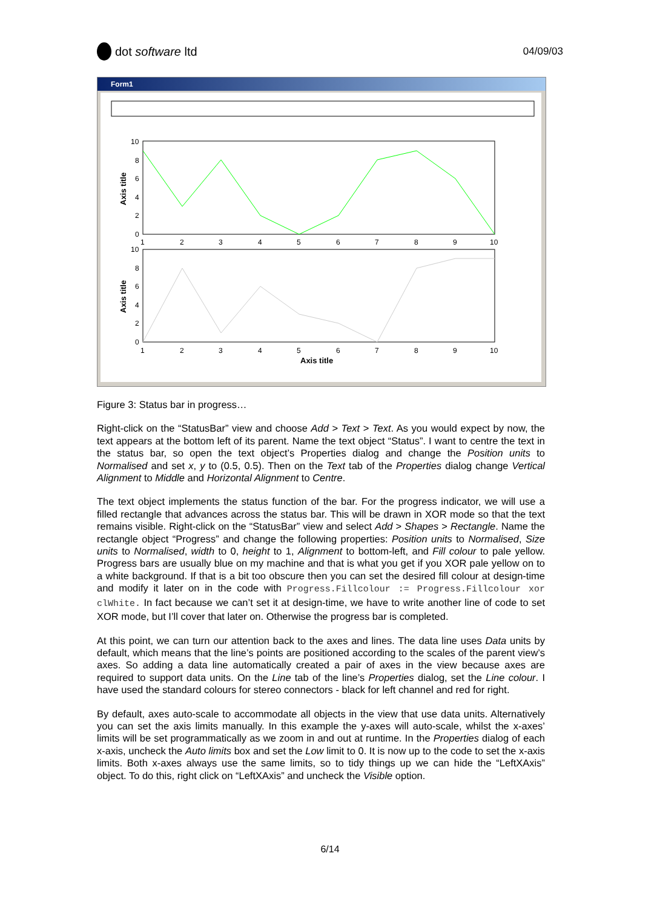dot software ltd
04/09/03
Form1
10
8
6
4
2
0
1
2
3
4
5
6
7
8
9
10
10
8
6
4
2
0
1
2
3
4
5
6
7
8
9
10
Axis title
Axis title
Axis title
Figure 3: Status bar in progress…
Right-click on the “StatusBar” view and choose Add > Text > Text. As you would expect by now, the text appears at the bottom left of its parent. Name the text object “Status”. I want to centre the text in the status bar, so open the text object’s Properties dialog and change the Position units to Normalised and set x, y to (0.5, 0.5). Then on the Text tab of the Properties dialog change Vertical Alignment to Middle and Horizontal Alignment to Centre.
The text object implements the status function of the bar. For the progress indicator, we will use a filled rectangle that advances across the status bar. This will be drawn in XOR mode so that the text remains visible. Right-click on the “StatusBar” view and select Add > Shapes > Rectangle. Name the rectangle object “Progress” and change the following properties: Position units to Normalised, Size units to Normalised, width to 0, height to 1, Alignment to bottom-left, and Fill colour to pale yellow. Progress bars are usually blue on my machine and that is what you get if you XOR pale yellow on to a white background. If that is a bit too obscure then you can set the desired fill colour at design-time and modify it later on in the code with Progress.Fillcolour := Progress.Fillcolour xor clWhite. In fact because we can’t set it at design-time, we have to write another line of code to set XOR mode, but I’ll cover that later on. Otherwise the progress bar is completed.
At this point, we can turn our attention back to the axes and lines. The data line uses Data units by default, which means that the line’s points are positioned according to the scales of the parent view’s axes. So adding a data line automatically created a pair of axes in the view because axes are required to support data units. On the Line tab of the line’s Properties dialog, set the Line colour. I have used the standard colours for stereo connectors - black for left channel and red for right.
By default, axes auto-scale to accommodate all objects in the view that use data units. Alternatively you can set the axis limits manually. In this example the y-axes will auto-scale, whilst the x-axes’ limits will be set programmatically as we zoom in and out at runtime. In the Properties dialog of each x-axis, uncheck the Auto limits box and set the Low limit to 0. It is now up to the code to set the x-axis limits. Both x-axes always use the same limits, so to tidy things up we can hide the “LeftXAxis” object. To do this, right click on “LeftXAxis” and uncheck the Visible option.
6/14